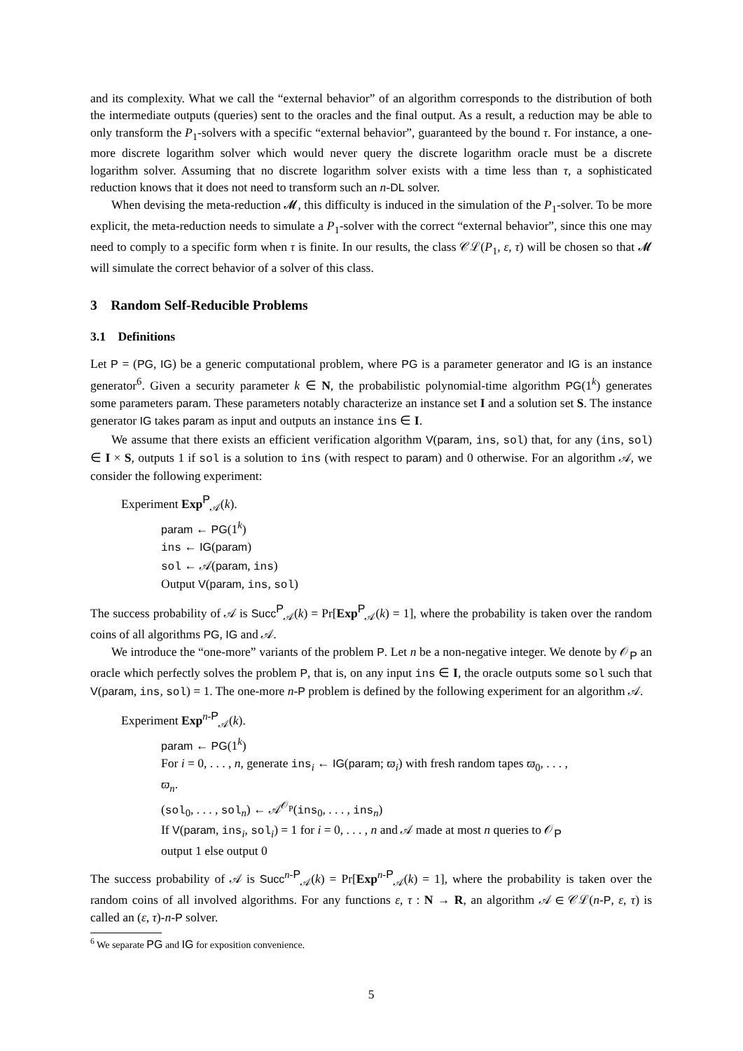and its complexity. What we call the “external behavior” of an algorithm corresponds to the distribution of both the intermediate outputs (queries) sent to the oracles and the final output. As a result, a reduction may be able to only transform the P<sub>1</sub>-solvers with a specific “external behavior”, guaranteed by the bound τ. For instance, a one-more discrete logarithm solver which would never query the discrete logarithm oracle must be a discrete logarithm solver. Assuming that no discrete logarithm solver exists with a time less than τ, a sophisticated reduction knows that it does not need to transform such an n-DL solver.
When devising the meta-reduction 𝓜, this difficulty is induced in the simulation of the P<sub>1</sub>-solver. To be more explicit, the meta-reduction needs to simulate a P<sub>1</sub>-solver with the correct “external behavior”, since this one may need to comply to a specific form when τ is finite. In our results, the class 𝒞ℒ(P<sub>1</sub>, ε, τ) will be chosen so that 𝓜 will simulate the correct behavior of a solver of this class.
3 Random Self-Reducible Problems
3.1 Definitions
Let P = (PG, IG) be a generic computational problem, where PG is a parameter generator and IG is an instance generator<sup>6</sup>. Given a security parameter k ∈ N, the probabilistic polynomial-time algorithm PG(1<sup>k</sup>) generates some parameters param. These parameters notably characterize an instance set I and a solution set S. The instance generator IG takes param as input and outputs an instance ins ∈ I.
We assume that there exists an efficient verification algorithm V(param, ins, sol) that, for any (ins, sol) ∈ I × S, outputs 1 if sol is a solution to ins (with respect to param) and 0 otherwise. For an algorithm 𝒜, we consider the following experiment:
Experiment Exp<sup>P</sup><sub>𝒜</sub>(k).
param ← PG(1<sup>k</sup>)
ins ← IG(param)
sol ← 𝒜(param, ins)
Output V(param, ins, sol)
The success probability of 𝒜 is Succ<sup>P</sup><sub>𝒜</sub>(k) = Pr[Exp<sup>P</sup><sub>𝒜</sub>(k) = 1], where the probability is taken over the random coins of all algorithms PG, IG and 𝒜.
We introduce the “one-more” variants of the problem P. Let n be a non-negative integer. We denote by 𝒪<sub>P</sub> an oracle which perfectly solves the problem P, that is, on any input ins ∈ I, the oracle outputs some sol such that V(param, ins, sol) = 1. The one-more n-P problem is defined by the following experiment for an algorithm 𝒜.
Experiment Exp<sup>n-P</sup><sub>𝒜</sub>(k).
param ← PG(1<sup>k</sup>)
For i = 0, . . . , n, generate ins<sub>i</sub> ← IG(param; ϖ<sub>i</sub>) with fresh random tapes ϖ<sub>0</sub>, . . . , ϖ<sub>n</sub>.
(sol<sub>0</sub>, . . . , sol<sub>n</sub>) ← 𝒜<sup>𝒪<sub>P</sub></sup>(ins<sub>0</sub>, . . . , ins<sub>n</sub>)
If V(param, ins<sub>i</sub>, sol<sub>i</sub>) = 1 for i = 0, . . . , n and 𝒜 made at most n queries to 𝒪<sub>P</sub> output 1 else output 0
The success probability of 𝒜 is Succ<sup>n-P</sup><sub>𝒜</sub>(k) = Pr[Exp<sup>n-P</sup><sub>𝒜</sub>(k) = 1], where the probability is taken over the random coins of all involved algorithms. For any functions ε, τ : N → R, an algorithm 𝒜 ∈ 𝒞ℒ(n-P, ε, τ) is called an (ε, τ)-n-P solver.
<sup>6</sup> We separate PG and IG for exposition convenience.
5